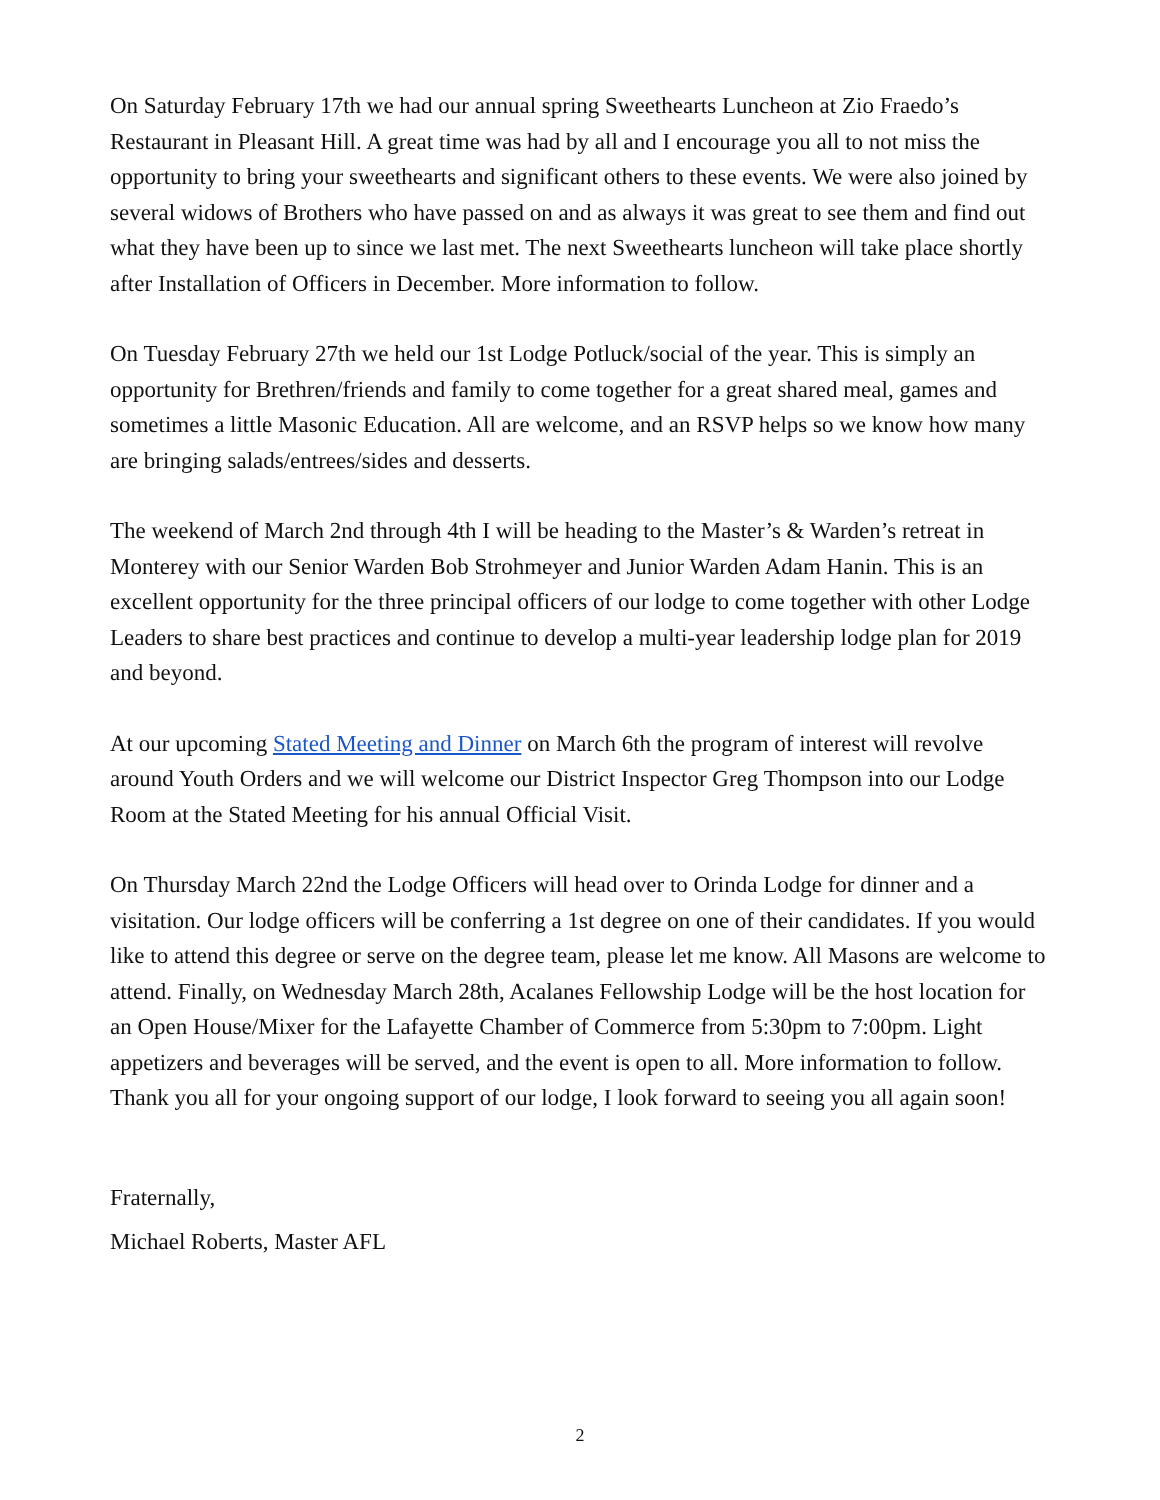On Saturday February 17th we had our annual spring Sweethearts Luncheon at Zio Fraedo’s Restaurant in Pleasant Hill. A great time was had by all and I encourage you all to not miss the opportunity to bring your sweethearts and significant others to these events. We were also joined by several widows of Brothers who have passed on and as always it was great to see them and find out what they have been up to since we last met. The next Sweethearts luncheon will take place shortly after Installation of Officers in December. More information to follow.
On Tuesday February 27th we held our 1st Lodge Potluck/social of the year. This is simply an opportunity for Brethren/friends and family to come together for a great shared meal, games and sometimes a little Masonic Education. All are welcome, and an RSVP helps so we know how many are bringing salads/entrees/sides and desserts.
The weekend of March 2nd through 4th I will be heading to the Master’s & Warden’s retreat in Monterey with our Senior Warden Bob Strohmeyer and Junior Warden Adam Hanin. This is an excellent opportunity for the three principal officers of our lodge to come together with other Lodge Leaders to share best practices and continue to develop a multi-year leadership lodge plan for 2019 and beyond.
At our upcoming Stated Meeting and Dinner on March 6th the program of interest will revolve around Youth Orders and we will welcome our District Inspector Greg Thompson into our Lodge Room at the Stated Meeting for his annual Official Visit.
On Thursday March 22nd the Lodge Officers will head over to Orinda Lodge for dinner and a visitation. Our lodge officers will be conferring a 1st degree on one of their candidates. If you would like to attend this degree or serve on the degree team, please let me know. All Masons are welcome to attend. Finally, on Wednesday March 28th, Acalanes Fellowship Lodge will be the host location for an Open House/Mixer for the Lafayette Chamber of Commerce from 5:30pm to 7:00pm. Light appetizers and beverages will be served, and the event is open to all. More information to follow. Thank you all for your ongoing support of our lodge, I look forward to seeing you all again soon!
Fraternally,
Michael Roberts, Master AFL
2